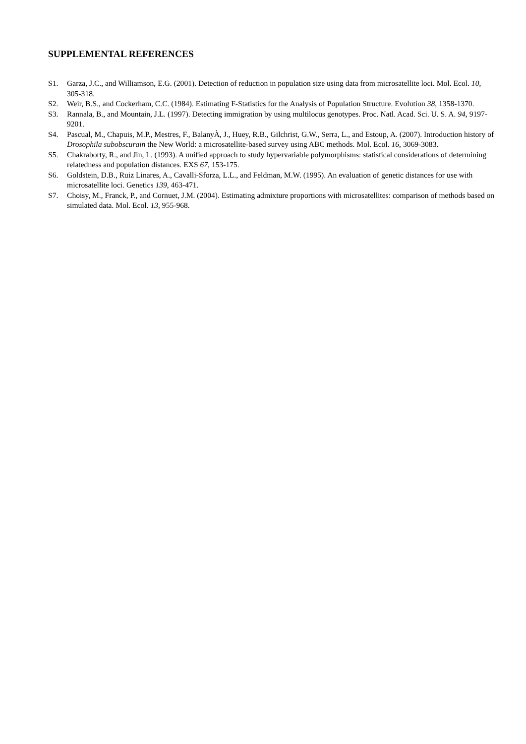SUPPLEMENTAL REFERENCES
S1. Garza, J.C., and Williamson, E.G. (2001). Detection of reduction in population size using data from microsatellite loci. Mol. Ecol. 10, 305-318.
S2. Weir, B.S., and Cockerham, C.C. (1984). Estimating F-Statistics for the Analysis of Population Structure. Evolution 38, 1358-1370.
S3. Rannala, B., and Mountain, J.L. (1997). Detecting immigration by using multilocus genotypes. Proc. Natl. Acad. Sci. U. S. A. 94, 9197-9201.
S4. Pascual, M., Chapuis, M.P., Mestres, F., BalanyÀ, J., Huey, R.B., Gilchrist, G.W., Serra, L., and Estoup, A. (2007). Introduction history of Drosophila subobscurain the New World: a microsatellite-based survey using ABC methods. Mol. Ecol. 16, 3069-3083.
S5. Chakraborty, R., and Jin, L. (1993). A unified approach to study hypervariable polymorphisms: statistical considerations of determining relatedness and population distances. EXS 67, 153-175.
S6. Goldstein, D.B., Ruiz Linares, A., Cavalli-Sforza, L.L., and Feldman, M.W. (1995). An evaluation of genetic distances for use with microsatellite loci. Genetics 139, 463-471.
S7. Choisy, M., Franck, P., and Cornuet, J.M. (2004). Estimating admixture proportions with microsatellites: comparison of methods based on simulated data. Mol. Ecol. 13, 955-968.